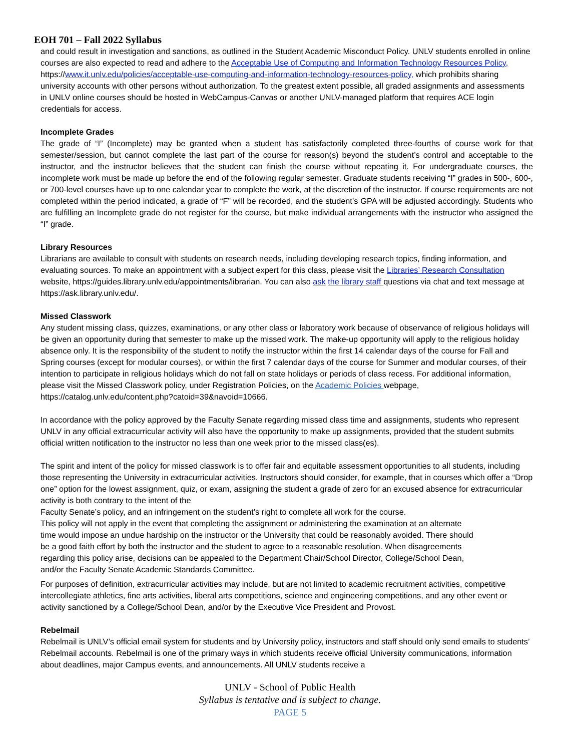EOH 701 – Fall 2022 Syllabus
and could result in investigation and sanctions, as outlined in the Student Academic Misconduct Policy. UNLV students enrolled in online courses are also expected to read and adhere to the Acceptable Use of Computing and Information Technology Resources Policy, https://www.it.unlv.edu/policies/acceptable-use-computing-and-information-technology-resources-policy, which prohibits sharing university accounts with other persons without authorization. To the greatest extent possible, all graded assignments and assessments in UNLV online courses should be hosted in WebCampus-Canvas or another UNLV-managed platform that requires ACE login credentials for access.
Incomplete Grades
The grade of “I” (Incomplete) may be granted when a student has satisfactorily completed three-fourths of course work for that semester/session, but cannot complete the last part of the course for reason(s) beyond the student’s control and acceptable to the instructor, and the instructor believes that the student can finish the course without repeating it. For undergraduate courses, the incomplete work must be made up before the end of the following regular semester. Graduate students receiving “I” grades in 500-, 600-, or 700-level courses have up to one calendar year to complete the work, at the discretion of the instructor. If course requirements are not completed within the period indicated, a grade of “F” will be recorded, and the student’s GPA will be adjusted accordingly. Students who are fulfilling an Incomplete grade do not register for the course, but make individual arrangements with the instructor who assigned the “I” grade.
Library Resources
Librarians are available to consult with students on research needs, including developing research topics, finding information, and evaluating sources. To make an appointment with a subject expert for this class, please visit the Libraries’ Research Consultation website, https://guides.library.unlv.edu/appointments/librarian. You can also ask the library staff questions via chat and text message at https://ask.library.unlv.edu/.
Missed Classwork
Any student missing class, quizzes, examinations, or any other class or laboratory work because of observance of religious holidays will be given an opportunity during that semester to make up the missed work. The make-up opportunity will apply to the religious holiday absence only. It is the responsibility of the student to notify the instructor within the first 14 calendar days of the course for Fall and Spring courses (except for modular courses), or within the first 7 calendar days of the course for Summer and modular courses, of their intention to participate in religious holidays which do not fall on state holidays or periods of class recess. For additional information, please visit the Missed Classwork policy, under Registration Policies, on the Academic Policies webpage, https://catalog.unlv.edu/content.php?catoid=39&navoid=10666.
In accordance with the policy approved by the Faculty Senate regarding missed class time and assignments, students who represent UNLV in any official extracurricular activity will also have the opportunity to make up assignments, provided that the student submits official written notification to the instructor no less than one week prior to the missed class(es).
The spirit and intent of the policy for missed classwork is to offer fair and equitable assessment opportunities to all students, including those representing the University in extracurricular activities. Instructors should consider, for example, that in courses which offer a “Drop one” option for the lowest assignment, quiz, or exam, assigning the student a grade of zero for an excused absence for extracurricular activity is both contrary to the intent of the
Faculty Senate’s policy, and an infringement on the student’s right to complete all work for the course.
This policy will not apply in the event that completing the assignment or administering the examination at an alternate
time would impose an undue hardship on the instructor or the University that could be reasonably avoided. There should
be a good faith effort by both the instructor and the student to agree to a reasonable resolution. When disagreements
regarding this policy arise, decisions can be appealed to the Department Chair/School Director, College/School Dean,
and/or the Faculty Senate Academic Standards Committee.
For purposes of definition, extracurricular activities may include, but are not limited to academic recruitment activities, competitive intercollegiate athletics, fine arts activities, liberal arts competitions, science and engineering competitions, and any other event or activity sanctioned by a College/School Dean, and/or by the Executive Vice President and Provost.
Rebelmail
Rebelmail is UNLV’s official email system for students and by University policy, instructors and staff should only send emails to students’ Rebelmail accounts. Rebelmail is one of the primary ways in which students receive official University communications, information about deadlines, major Campus events, and announcements. All UNLV students receive a
UNLV - School of Public Health
Syllabus is tentative and is subject to change.
PAGE 5